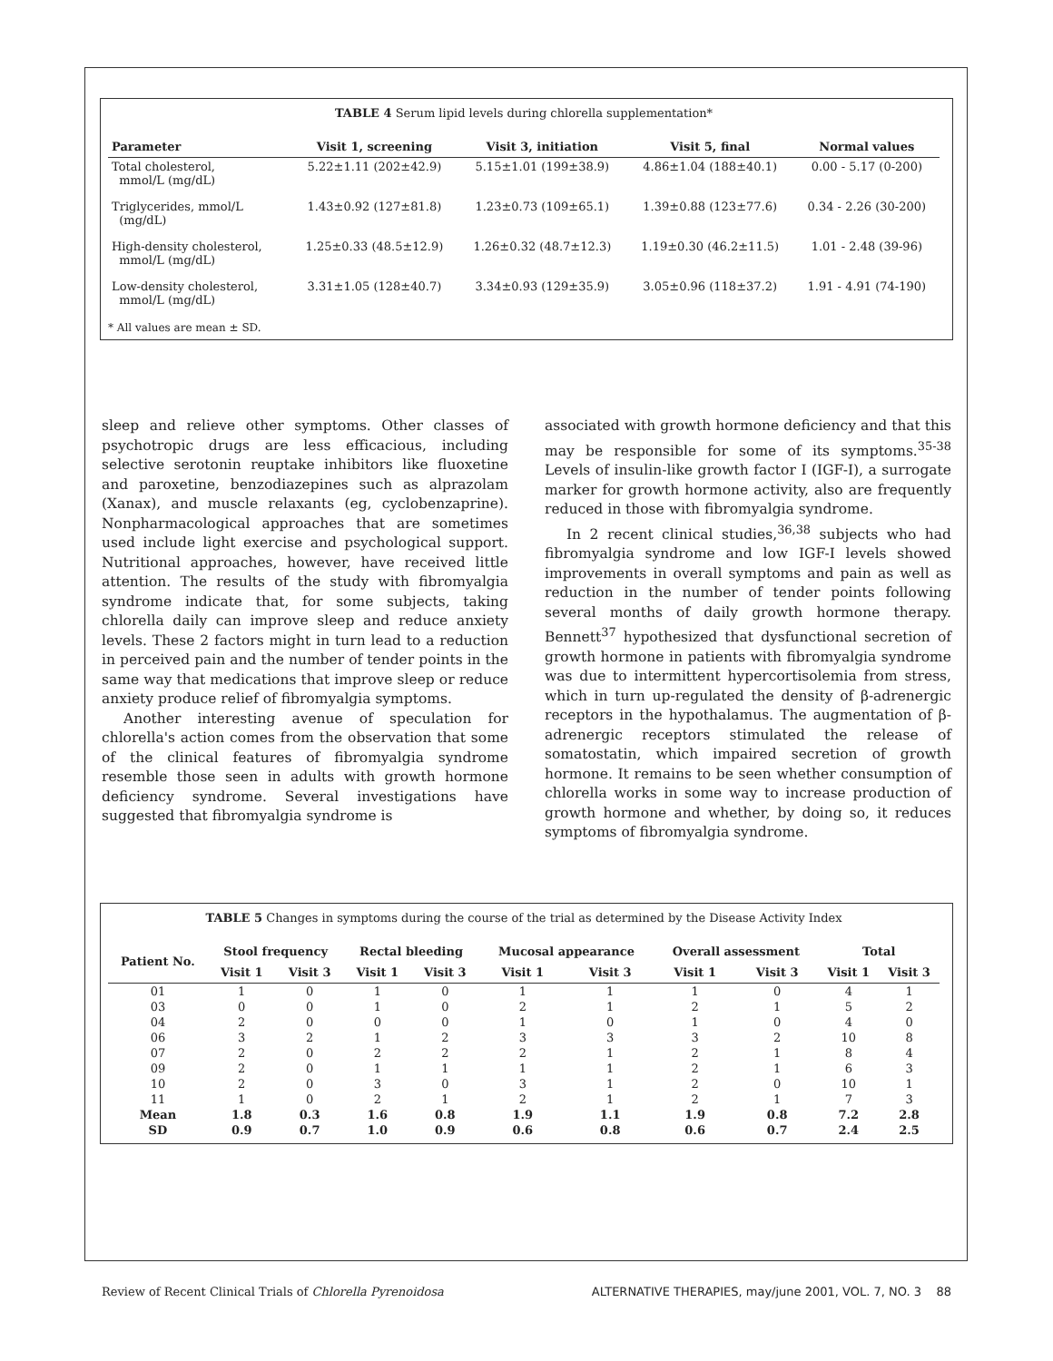TABLE 4 Serum lipid levels during chlorella supplementation*
| Parameter | Visit 1, screening | Visit 3, initiation | Visit 5, final | Normal values |
| --- | --- | --- | --- | --- |
| Total cholesterol, mmol/L (mg/dL) | 5.22±1.11 (202±42.9) | 5.15±1.01 (199±38.9) | 4.86±1.04 (188±40.1) | 0.00 - 5.17 (0-200) |
| Triglycerides, mmol/L (mg/dL) | 1.43±0.92 (127±81.8) | 1.23±0.73 (109±65.1) | 1.39±0.88 (123±77.6) | 0.34 - 2.26 (30-200) |
| High-density cholesterol, mmol/L (mg/dL) | 1.25±0.33 (48.5±12.9) | 1.26±0.32 (48.7±12.3) | 1.19±0.30 (46.2±11.5) | 1.01 - 2.48 (39-96) |
| Low-density cholesterol, mmol/L (mg/dL) | 3.31±1.05 (128±40.7) | 3.34±0.93 (129±35.9) | 3.05±0.96 (118±37.2) | 1.91 - 4.91 (74-190) |
* All values are mean ± SD.
sleep and relieve other symptoms. Other classes of psychotropic drugs are less efficacious, including selective serotonin reuptake inhibitors like fluoxetine and paroxetine, benzodiazepines such as alprazolam (Xanax), and muscle relaxants (eg, cyclobenzaprine). Nonpharmacological approaches that are sometimes used include light exercise and psychological support. Nutritional approaches, however, have received little attention. The results of the study with fibromyalgia syndrome indicate that, for some subjects, taking chlorella daily can improve sleep and reduce anxiety levels. These 2 factors might in turn lead to a reduction in perceived pain and the number of tender points in the same way that medications that improve sleep or reduce anxiety produce relief of fibromyalgia symptoms.
Another interesting avenue of speculation for chlorella's action comes from the observation that some of the clinical features of fibromyalgia syndrome resemble those seen in adults with growth hormone deficiency syndrome. Several investigations have suggested that fibromyalgia syndrome is
associated with growth hormone deficiency and that this may be responsible for some of its symptoms.<sup>35-38</sup> Levels of insulin-like growth factor I (IGF-I), a surrogate marker for growth hormone activity, also are frequently reduced in those with fibromyalgia syndrome.
In 2 recent clinical studies,<sup>36,38</sup> subjects who had fibromyalgia syndrome and low IGF-I levels showed improvements in overall symptoms and pain as well as reduction in the number of tender points following several months of daily growth hormone therapy. Bennett<sup>37</sup> hypothesized that dysfunctional secretion of growth hormone in patients with fibromyalgia syndrome was due to intermittent hypercortisolemia from stress, which in turn up-regulated the density of β-adrenergic receptors in the hypothalamus. The augmentation of β-adrenergic receptors stimulated the release of somatostatin, which impaired secretion of growth hormone. It remains to be seen whether consumption of chlorella works in some way to increase production of growth hormone and whether, by doing so, it reduces symptoms of fibromyalgia syndrome.
TABLE 5 Changes in symptoms during the course of the trial as determined by the Disease Activity Index
| Patient No. | Stool frequency | | Rectal bleeding | | Mucosal appearance | | Overall assessment | | Total | |
| --- | --- | --- | --- | --- | --- | --- | --- | --- | --- | --- |
| | Visit 1 | Visit 3 | Visit 1 | Visit 3 | Visit 1 | Visit 3 | Visit 1 | Visit 3 | Visit 1 | Visit 3 |
| 01 | 1 | 0 | 1 | 0 | 1 | 1 | 1 | 0 | 4 | 1 |
| 03 | 0 | 0 | 1 | 0 | 2 | 1 | 2 | 1 | 5 | 2 |
| 04 | 2 | 0 | 0 | 0 | 1 | 0 | 1 | 0 | 4 | 0 |
| 06 | 3 | 2 | 1 | 2 | 3 | 3 | 3 | 2 | 10 | 8 |
| 07 | 2 | 0 | 2 | 2 | 2 | 1 | 2 | 1 | 8 | 4 |
| 09 | 2 | 0 | 1 | 1 | 1 | 1 | 2 | 1 | 6 | 3 |
| 10 | 2 | 0 | 3 | 0 | 3 | 1 | 2 | 0 | 10 | 1 |
| 11 | 1 | 0 | 2 | 1 | 2 | 1 | 2 | 1 | 7 | 3 |
| Mean | 1.8 | 0.3 | 1.6 | 0.8 | 1.9 | 1.1 | 1.9 | 0.8 | 7.2 | 2.8 |
| SD | 0.9 | 0.7 | 1.0 | 0.9 | 0.6 | 0.8 | 0.6 | 0.7 | 2.4 | 2.5 |
Review of Recent Clinical Trials of Chlorella Pyrenoidosa ALTERNATIVE THERAPIES, may/june 2001, VOL. 7, NO. 3 88